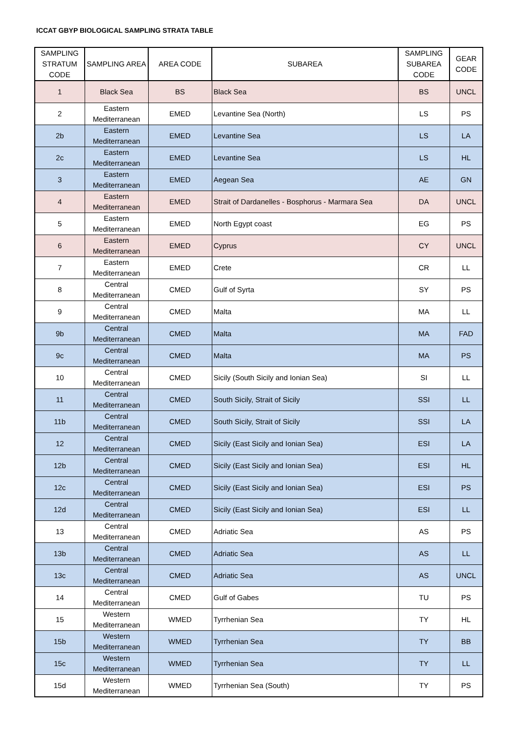ICCAT GBYP BIOLOGICAL SAMPLING STRATA TABLE
| SAMPLING STRATUM CODE | SAMPLING AREA | AREA CODE | SUBAREA | SAMPLING SUBAREA CODE | GEAR CODE |
| --- | --- | --- | --- | --- | --- |
| 1 | Black Sea | BS | Black Sea | BS | UNCL |
| 2 | Eastern Mediterranean | EMED | Levantine Sea (North) | LS | PS |
| 2b | Eastern Mediterranean | EMED | Levantine Sea | LS | LA |
| 2c | Eastern Mediterranean | EMED | Levantine Sea | LS | HL |
| 3 | Eastern Mediterranean | EMED | Aegean Sea | AE | GN |
| 4 | Eastern Mediterranean | EMED | Strait of Dardanelles - Bosphorus - Marmara Sea | DA | UNCL |
| 5 | Eastern Mediterranean | EMED | North Egypt coast | EG | PS |
| 6 | Eastern Mediterranean | EMED | Cyprus | CY | UNCL |
| 7 | Eastern Mediterranean | EMED | Crete | CR | LL |
| 8 | Central Mediterranean | CMED | Gulf of Syrta | SY | PS |
| 9 | Central Mediterranean | CMED | Malta | MA | LL |
| 9b | Central Mediterranean | CMED | Malta | MA | FAD |
| 9c | Central Mediterranean | CMED | Malta | MA | PS |
| 10 | Central Mediterranean | CMED | Sicily (South Sicily and Ionian Sea) | SI | LL |
| 11 | Central Mediterranean | CMED | South Sicily, Strait of Sicily | SSI | LL |
| 11b | Central Mediterranean | CMED | South Sicily, Strait of Sicily | SSI | LA |
| 12 | Central Mediterranean | CMED | Sicily (East Sicily and Ionian Sea) | ESI | LA |
| 12b | Central Mediterranean | CMED | Sicily (East Sicily and Ionian Sea) | ESI | HL |
| 12c | Central Mediterranean | CMED | Sicily (East Sicily and Ionian Sea) | ESI | PS |
| 12d | Central Mediterranean | CMED | Sicily (East Sicily and Ionian Sea) | ESI | LL |
| 13 | Central Mediterranean | CMED | Adriatic Sea | AS | PS |
| 13b | Central Mediterranean | CMED | Adriatic Sea | AS | LL |
| 13c | Central Mediterranean | CMED | Adriatic Sea | AS | UNCL |
| 14 | Central Mediterranean | CMED | Gulf of Gabes | TU | PS |
| 15 | Western Mediterranean | WMED | Tyrrhenian Sea | TY | HL |
| 15b | Western Mediterranean | WMED | Tyrrhenian Sea | TY | BB |
| 15c | Western Mediterranean | WMED | Tyrrhenian Sea | TY | LL |
| 15d | Western Mediterranean | WMED | Tyrrhenian Sea (South) | TY | PS |